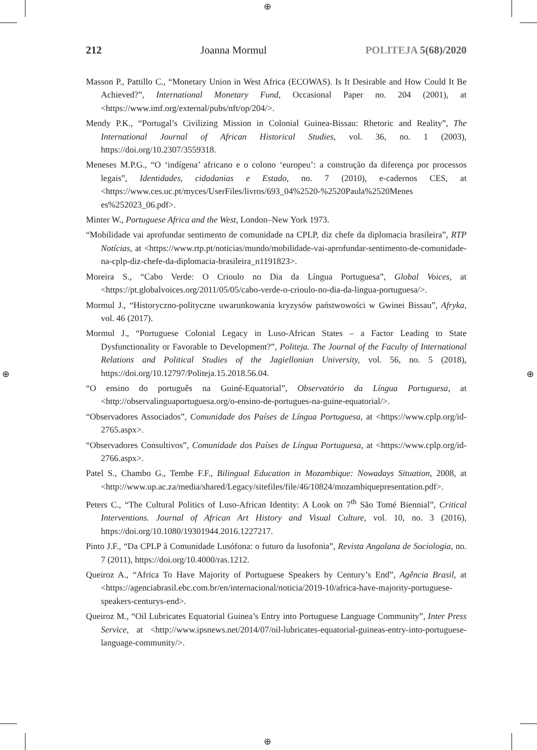⊕
⊕
⊕ ⊕
212 Joanna Mormul POLITEJA 5(68)/2020
Masson P., Pattillo C., “Monetary Union in West Africa (ECOWAS). Is It Desirable and How Could It Be Achieved?”, International Monetary Fund, Occasional Paper no. 204 (2001), at <https://www.imf.org/external/pubs/nft/op/204/>.
Mendy P.K., “Portugal’s Civilizing Mission in Colonial Guinea-Bissau: Rhetoric and Reality”, The International Journal of African Historical Studies, vol. 36, no. 1 (2003), https://doi.org/10.2307/3559318.
Meneses M.P.G., “O ‘indígena’ africano e o colono ‘europeu’: a construção da diferença por processos legais”, Identidades, cidadanias e Estado, no. 7 (2010), e-cadernos CES, at <https://www.ces.uc.pt/myces/UserFiles/livros/693_04%2520-%2520Paula%2520Menes es%252023_06.pdf>.
Minter W., Portuguese Africa and the West, London–New York 1973.
“Mobilidade vai aprofundar sentimento de comunidade na CPLP, diz chefe da diplomacia brasileira”, RTP Notícias, at <https://www.rtp.pt/noticias/mundo/mobilidade-vai-aprofundar-sentimento-de-comunidade-na-cplp-diz-chefe-da-diplomacia-brasileira_n1191823>.
Moreira S., “Cabo Verde: O Crioulo no Dia da Língua Portuguesa”, Global Voices, at <https://pt.globalvoices.org/2011/05/05/cabo-verde-o-crioulo-no-dia-da-lingua-portuguesa/>.
Mormul J., “Historyczno-polityczne uwarunkowania kryzysów państwowości w Gwinei Bissau”, Afryka, vol. 46 (2017).
Mormul J., “Portuguese Colonial Legacy in Luso-African States – a Factor Leading to State Dysfunctionality or Favorable to Development?”, Politeja. The Journal of the Faculty of International Relations and Political Studies of the Jagiellonian University, vol. 56, no. 5 (2018), https://doi.org/10.12797/Politeja.15.2018.56.04.
“O ensino do português na Guiné-Equatorial”, Observatório da Língua Portuguesa, at <http://observalinguaportuguesa.org/o-ensino-de-portugues-na-guine-equatorial/>.
“Observadores Associados”, Comunidade dos Países de Língua Portuguesa, at <https://www.cplp.org/id-2765.aspx>.
“Observadores Consultivos”, Comunidade dos Países de Língua Portuguesa, at <https://www.cplp.org/id-2766.aspx>.
Patel S., Chambo G., Tembe F.F., Bilingual Education in Mozambique: Nowadays Situation, 2008, at <http://www.up.ac.za/media/shared/Legacy/sitefiles/file/46/10824/mozambiquepresentation.pdf>.
Peters C., “The Cultural Politics of Luso-African Identity: A Look on 7<sup>th</sup> São Tomé Biennial”, Critical Interventions. Journal of African Art History and Visual Culture, vol. 10, no. 3 (2016), https://doi.org/10.1080/19301944.2016.1227217.
Pinto J.F., “Da CPLP à Comunidade Lusófona: o futuro da lusofonia”, Revista Angolana de Sociologia, no. 7 (2011), https://doi.org/10.4000/ras.1212.
Queiroz A., “Africa To Have Majority of Portuguese Speakers by Century’s End”, Agência Brasil, at <https://agenciabrasil.ebc.com.br/en/internacional/noticia/2019-10/africa-have-majority-portuguese-speakers-centurys-end>.
Queiroz M., “Oil Lubricates Equatorial Guinea’s Entry into Portuguese Language Community”, Inter Press Service, at <http://www.ipsnews.net/2014/07/oil-lubricates-equatorial-guineas-entry-into-portuguese-language-community/>.